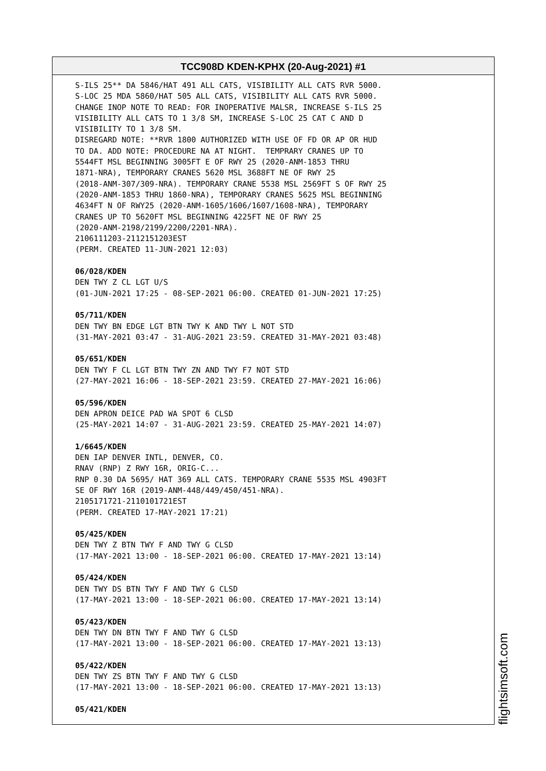TCC908D KDEN-KPHX (20-Aug-2021) #1
S-ILS 25** DA 5846/HAT 491 ALL CATS, VISIBILITY ALL CATS RVR 5000. S-LOC 25 MDA 5860/HAT 505 ALL CATS, VISIBILITY ALL CATS RVR 5000. CHANGE INOP NOTE TO READ: FOR INOPERATIVE MALSR, INCREASE S-ILS 25 VISIBILITY ALL CATS TO 1 3/8 SM, INCREASE S-LOC 25 CAT C AND D VISIBILITY TO 1 3/8 SM. DISREGARD NOTE: **RVR 1800 AUTHORIZED WITH USE OF FD OR AP OR HUD TO DA. ADD NOTE: PROCEDURE NA AT NIGHT. TEMPRARY CRANES UP TO 5544FT MSL BEGINNING 3005FT E OF RWY 25 (2020-ANM-1853 THRU 1871-NRA), TEMPORARY CRANES 5620 MSL 3688FT NE OF RWY 25 (2018-ANM-307/309-NRA). TEMPORARY CRANE 5538 MSL 2569FT S OF RWY 25 (2020-ANM-1853 THRU 1860-NRA), TEMPORARY CRANES 5625 MSL BEGINNING 4634FT N OF RWY25 (2020-ANM-1605/1606/1607/1608-NRA), TEMPORARY CRANES UP TO 5620FT MSL BEGINNING 4225FT NE OF RWY 25 (2020-ANM-2198/2199/2200/2201-NRA). 2106111203-2112151203EST (PERM. CREATED 11-JUN-2021 12:03) 06/028/KDEN DEN TWY Z CL LGT U/S (01-JUN-2021 17:25 - 08-SEP-2021 06:00. CREATED 01-JUN-2021 17:25) 05/711/KDEN DEN TWY BN EDGE LGT BTN TWY K AND TWY L NOT STD (31-MAY-2021 03:47 - 31-AUG-2021 23:59. CREATED 31-MAY-2021 03:48) 05/651/KDEN DEN TWY F CL LGT BTN TWY ZN AND TWY F7 NOT STD (27-MAY-2021 16:06 - 18-SEP-2021 23:59. CREATED 27-MAY-2021 16:06) 05/596/KDEN DEN APRON DEICE PAD WA SPOT 6 CLSD (25-MAY-2021 14:07 - 31-AUG-2021 23:59. CREATED 25-MAY-2021 14:07) 1/6645/KDEN DEN IAP DENVER INTL, DENVER, CO. RNAV (RNP) Z RWY 16R, ORIG-C... RNP 0.30 DA 5695/ HAT 369 ALL CATS. TEMPORARY CRANE 5535 MSL 4903FT SE OF RWY 16R (2019-ANM-448/449/450/451-NRA). 2105171721-2110101721EST (PERM. CREATED 17-MAY-2021 17:21) 05/425/KDEN DEN TWY Z BTN TWY F AND TWY G CLSD (17-MAY-2021 13:00 - 18-SEP-2021 06:00. CREATED 17-MAY-2021 13:14) 05/424/KDEN DEN TWY DS BTN TWY F AND TWY G CLSD (17-MAY-2021 13:00 - 18-SEP-2021 06:00. CREATED 17-MAY-2021 13:14) 05/423/KDEN DEN TWY DN BTN TWY F AND TWY G CLSD (17-MAY-2021 13:00 - 18-SEP-2021 06:00. CREATED 17-MAY-2021 13:13) 05/422/KDEN DEN TWY ZS BTN TWY F AND TWY G CLSD (17-MAY-2021 13:00 - 18-SEP-2021 06:00. CREATED 17-MAY-2021 13:13) 05/421/KDEN
flightsimsoft.com